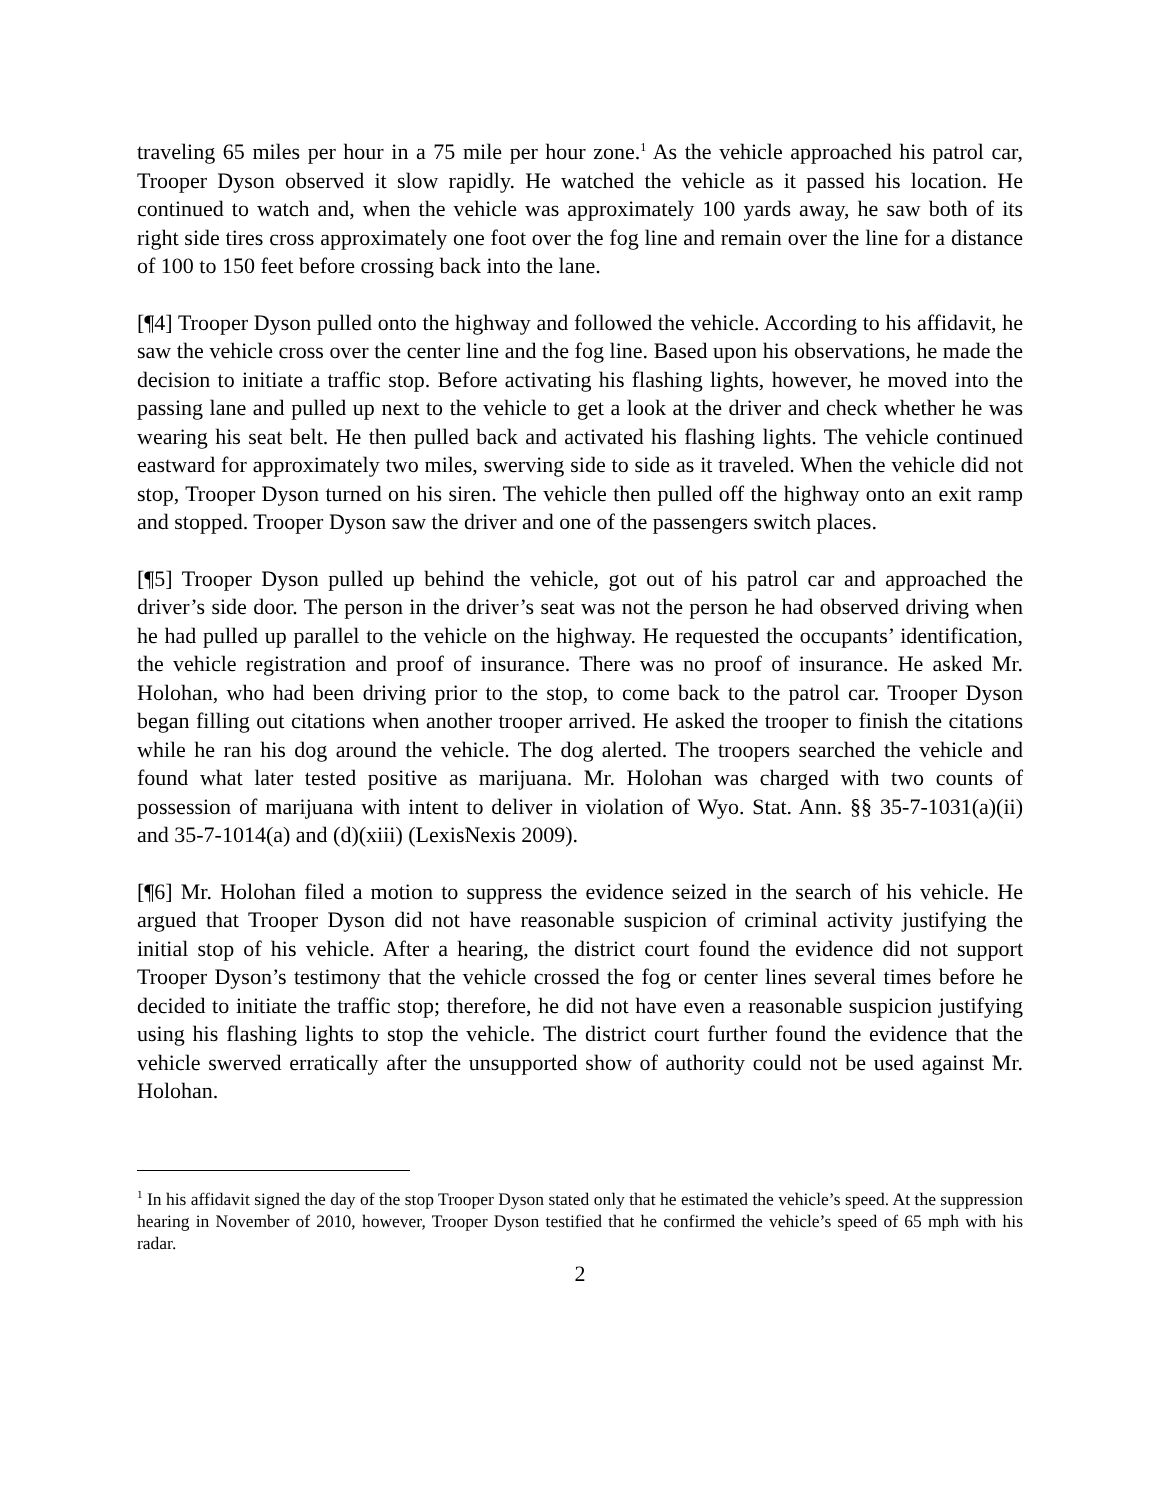traveling 65 miles per hour in a 75 mile per hour zone.<sup>1</sup> As the vehicle approached his patrol car, Trooper Dyson observed it slow rapidly. He watched the vehicle as it passed his location. He continued to watch and, when the vehicle was approximately 100 yards away, he saw both of its right side tires cross approximately one foot over the fog line and remain over the line for a distance of 100 to 150 feet before crossing back into the lane.
[¶4] Trooper Dyson pulled onto the highway and followed the vehicle. According to his affidavit, he saw the vehicle cross over the center line and the fog line. Based upon his observations, he made the decision to initiate a traffic stop. Before activating his flashing lights, however, he moved into the passing lane and pulled up next to the vehicle to get a look at the driver and check whether he was wearing his seat belt. He then pulled back and activated his flashing lights. The vehicle continued eastward for approximately two miles, swerving side to side as it traveled. When the vehicle did not stop, Trooper Dyson turned on his siren. The vehicle then pulled off the highway onto an exit ramp and stopped. Trooper Dyson saw the driver and one of the passengers switch places.
[¶5] Trooper Dyson pulled up behind the vehicle, got out of his patrol car and approached the driver’s side door. The person in the driver’s seat was not the person he had observed driving when he had pulled up parallel to the vehicle on the highway. He requested the occupants’ identification, the vehicle registration and proof of insurance. There was no proof of insurance. He asked Mr. Holohan, who had been driving prior to the stop, to come back to the patrol car. Trooper Dyson began filling out citations when another trooper arrived. He asked the trooper to finish the citations while he ran his dog around the vehicle. The dog alerted. The troopers searched the vehicle and found what later tested positive as marijuana. Mr. Holohan was charged with two counts of possession of marijuana with intent to deliver in violation of Wyo. Stat. Ann. §§ 35-7-1031(a)(ii) and 35-7-1014(a) and (d)(xiii) (LexisNexis 2009).
[¶6] Mr. Holohan filed a motion to suppress the evidence seized in the search of his vehicle. He argued that Trooper Dyson did not have reasonable suspicion of criminal activity justifying the initial stop of his vehicle. After a hearing, the district court found the evidence did not support Trooper Dyson’s testimony that the vehicle crossed the fog or center lines several times before he decided to initiate the traffic stop; therefore, he did not have even a reasonable suspicion justifying using his flashing lights to stop the vehicle. The district court further found the evidence that the vehicle swerved erratically after the unsupported show of authority could not be used against Mr. Holohan.
<sup>1</sup> In his affidavit signed the day of the stop Trooper Dyson stated only that he estimated the vehicle’s speed. At the suppression hearing in November of 2010, however, Trooper Dyson testified that he confirmed the vehicle’s speed of 65 mph with his radar.
2